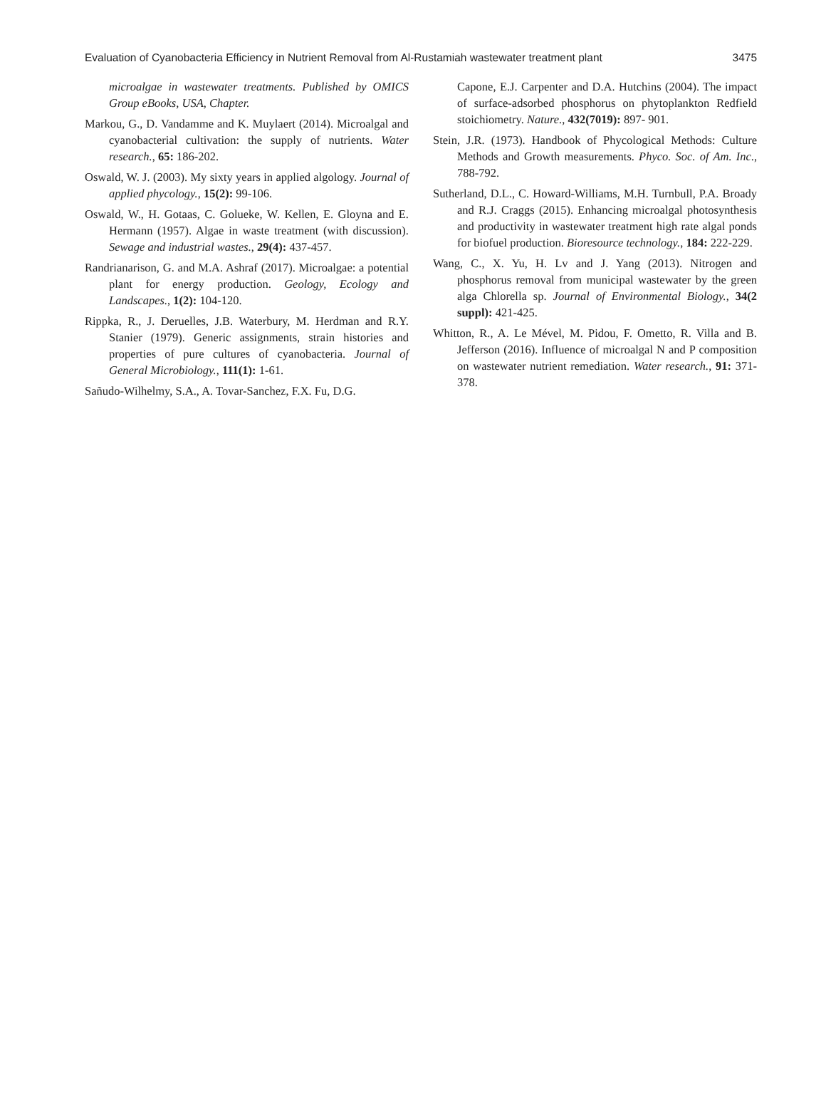Evaluation of Cyanobacteria Efficiency in Nutrient Removal from Al-Rustamiah wastewater treatment plant 3475
microalgae in wastewater treatments. Published by OMICS Group eBooks, USA, Chapter.
Markou, G., D. Vandamme and K. Muylaert (2014). Microalgal and cyanobacterial cultivation: the supply of nutrients. Water research., 65: 186-202.
Oswald, W. J. (2003). My sixty years in applied algology. Journal of applied phycology., 15(2): 99-106.
Oswald, W., H. Gotaas, C. Golueke, W. Kellen, E. Gloyna and E. Hermann (1957). Algae in waste treatment (with discussion). Sewage and industrial wastes., 29(4): 437-457.
Randrianarison, G. and M.A. Ashraf (2017). Microalgae: a potential plant for energy production. Geology, Ecology and Landscapes., 1(2): 104-120.
Rippka, R., J. Deruelles, J.B. Waterbury, M. Herdman and R.Y. Stanier (1979). Generic assignments, strain histories and properties of pure cultures of cyanobacteria. Journal of General Microbiology., 111(1): 1-61.
Sañudo-Wilhelmy, S.A., A. Tovar-Sanchez, F.X. Fu, D.G.
Capone, E.J. Carpenter and D.A. Hutchins (2004). The impact of surface-adsorbed phosphorus on phytoplankton Redfield stoichiometry. Nature., 432(7019): 897- 901.
Stein, J.R. (1973). Handbook of Phycological Methods: Culture Methods and Growth measurements. Phyco. Soc. of Am. Inc., 788-792.
Sutherland, D.L., C. Howard-Williams, M.H. Turnbull, P.A. Broady and R.J. Craggs (2015). Enhancing microalgal photosynthesis and productivity in wastewater treatment high rate algal ponds for biofuel production. Bioresource technology., 184: 222-229.
Wang, C., X. Yu, H. Lv and J. Yang (2013). Nitrogen and phosphorus removal from municipal wastewater by the green alga Chlorella sp. Journal of Environmental Biology., 34(2 suppl): 421-425.
Whitton, R., A. Le Mével, M. Pidou, F. Ometto, R. Villa and B. Jefferson (2016). Influence of microalgal N and P composition on wastewater nutrient remediation. Water research., 91: 371-378.